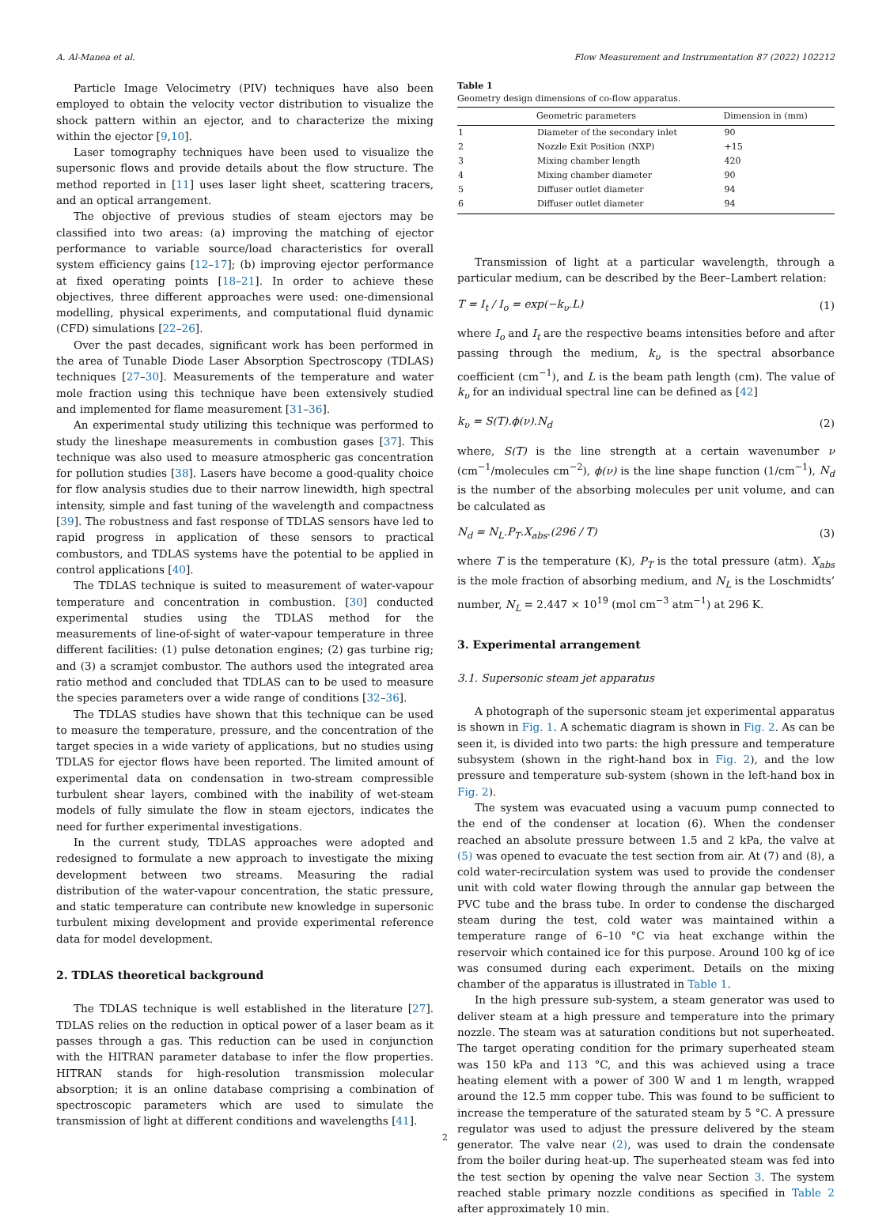A. Al-Manea et al. Flow Measurement and Instrumentation 87 (2022) 102212
Particle Image Velocimetry (PIV) techniques have also been employed to obtain the velocity vector distribution to visualize the shock pattern within an ejector, and to characterize the mixing within the ejector [9,10].
Laser tomography techniques have been used to visualize the supersonic flows and provide details about the flow structure. The method reported in [11] uses laser light sheet, scattering tracers, and an optical arrangement.
The objective of previous studies of steam ejectors may be classified into two areas: (a) improving the matching of ejector performance to variable source/load characteristics for overall system efficiency gains [12–17]; (b) improving ejector performance at fixed operating points [18–21]. In order to achieve these objectives, three different approaches were used: one-dimensional modelling, physical experiments, and computational fluid dynamic (CFD) simulations [22–26].
Over the past decades, significant work has been performed in the area of Tunable Diode Laser Absorption Spectroscopy (TDLAS) techniques [27–30]. Measurements of the temperature and water mole fraction using this technique have been extensively studied and implemented for flame measurement [31–36].
An experimental study utilizing this technique was performed to study the lineshape measurements in combustion gases [37]. This technique was also used to measure atmospheric gas concentration for pollution studies [38]. Lasers have become a good-quality choice for flow analysis studies due to their narrow linewidth, high spectral intensity, simple and fast tuning of the wavelength and compactness [39]. The robustness and fast response of TDLAS sensors have led to rapid progress in application of these sensors to practical combustors, and TDLAS systems have the potential to be applied in control applications [40].
The TDLAS technique is suited to measurement of water-vapour temperature and concentration in combustion. [30] conducted experimental studies using the TDLAS method for the measurements of line-of-sight of water-vapour temperature in three different facilities: (1) pulse detonation engines; (2) gas turbine rig; and (3) a scramjet combustor. The authors used the integrated area ratio method and concluded that TDLAS can to be used to measure the species parameters over a wide range of conditions [32–36].
The TDLAS studies have shown that this technique can be used to measure the temperature, pressure, and the concentration of the target species in a wide variety of applications, but no studies using TDLAS for ejector flows have been reported. The limited amount of experimental data on condensation in two-stream compressible turbulent shear layers, combined with the inability of wet-steam models of fully simulate the flow in steam ejectors, indicates the need for further experimental investigations.
In the current study, TDLAS approaches were adopted and redesigned to formulate a new approach to investigate the mixing development between two streams. Measuring the radial distribution of the water-vapour concentration, the static pressure, and static temperature can contribute new knowledge in supersonic turbulent mixing development and provide experimental reference data for model development.
2. TDLAS theoretical background
The TDLAS technique is well established in the literature [27]. TDLAS relies on the reduction in optical power of a laser beam as it passes through a gas. This reduction can be used in conjunction with the HITRAN parameter database to infer the flow properties. HITRAN stands for high-resolution transmission molecular absorption; it is an online database comprising a combination of spectroscopic parameters which are used to simulate the transmission of light at different conditions and wavelengths [41].
Table 1
Geometry design dimensions of co-flow apparatus.
| | Geometric parameters | Dimension in (mm) |
| --- | --- | --- |
| 1 | Diameter of the secondary inlet | 90 |
| 2 | Nozzle Exit Position (NXP) | +15 |
| 3 | Mixing chamber length | 420 |
| 4 | Mixing chamber diameter | 90 |
| 5 | Diffuser outlet diameter | 94 |
| 6 | Diffuser outlet diameter | 94 |
Transmission of light at a particular wavelength, through a particular medium, can be described by the Beer–Lambert relation:
T = I<sub>t</sub> / I<sub>o</sub> = exp(−k<sub>υ</sub>.L) (1)
where I<sub>o</sub> and I<sub>t</sub> are the respective beams intensities before and after passing through the medium, k<sub>υ</sub> is the spectral absorbance coefficient (cm<sup>−1</sup>), and L is the beam path length (cm). The value of k<sub>υ</sub> for an individual spectral line can be defined as [42]
k<sub>υ</sub> = S(T).ϕ(ν).N<sub>d</sub> (2)
where, S(T) is the line strength at a certain wavenumber ν (cm<sup>−1</sup>/molecules cm<sup>−2</sup>), ϕ(ν) is the line shape function (1/cm<sup>−1</sup>), N<sub>d</sub> is the number of the absorbing molecules per unit volume, and can be calculated as
N<sub>d</sub> = N<sub>L</sub>.P<sub>T</sub>.X<sub>abs</sub>.(296 / T) (3)
where T is the temperature (K), P<sub>T</sub> is the total pressure (atm). X<sub>abs</sub> is the mole fraction of absorbing medium, and N<sub>L</sub> is the Loschmidts’ number, N<sub>L</sub> = 2.447 × 10<sup>19</sup> (mol cm<sup>−3</sup> atm<sup>−1</sup>) at 296 K.
3. Experimental arrangement
3.1. Supersonic steam jet apparatus
A photograph of the supersonic steam jet experimental apparatus is shown in Fig. 1. A schematic diagram is shown in Fig. 2. As can be seen it, is divided into two parts: the high pressure and temperature subsystem (shown in the right-hand box in Fig. 2), and the low pressure and temperature sub-system (shown in the left-hand box in Fig. 2).
The system was evacuated using a vacuum pump connected to the end of the condenser at location (6). When the condenser reached an absolute pressure between 1.5 and 2 kPa, the valve at (5) was opened to evacuate the test section from air. At (7) and (8), a cold water-recirculation system was used to provide the condenser unit with cold water flowing through the annular gap between the PVC tube and the brass tube. In order to condense the discharged steam during the test, cold water was maintained within a temperature range of 6–10 °C via heat exchange within the reservoir which contained ice for this purpose. Around 100 kg of ice was consumed during each experiment. Details on the mixing chamber of the apparatus is illustrated in Table 1.
In the high pressure sub-system, a steam generator was used to deliver steam at a high pressure and temperature into the primary nozzle. The steam was at saturation conditions but not superheated. The target operating condition for the primary superheated steam was 150 kPa and 113 °C, and this was achieved using a trace heating element with a power of 300 W and 1 m length, wrapped around the 12.5 mm copper tube. This was found to be sufficient to increase the temperature of the saturated steam by 5 °C. A pressure regulator was used to adjust the pressure delivered by the steam generator. The valve near (2), was used to drain the condensate from the boiler during heat-up. The superheated steam was fed into the test section by opening the valve near Section 3. The system reached stable primary nozzle conditions as specified in Table 2 after approximately 10 min.
2